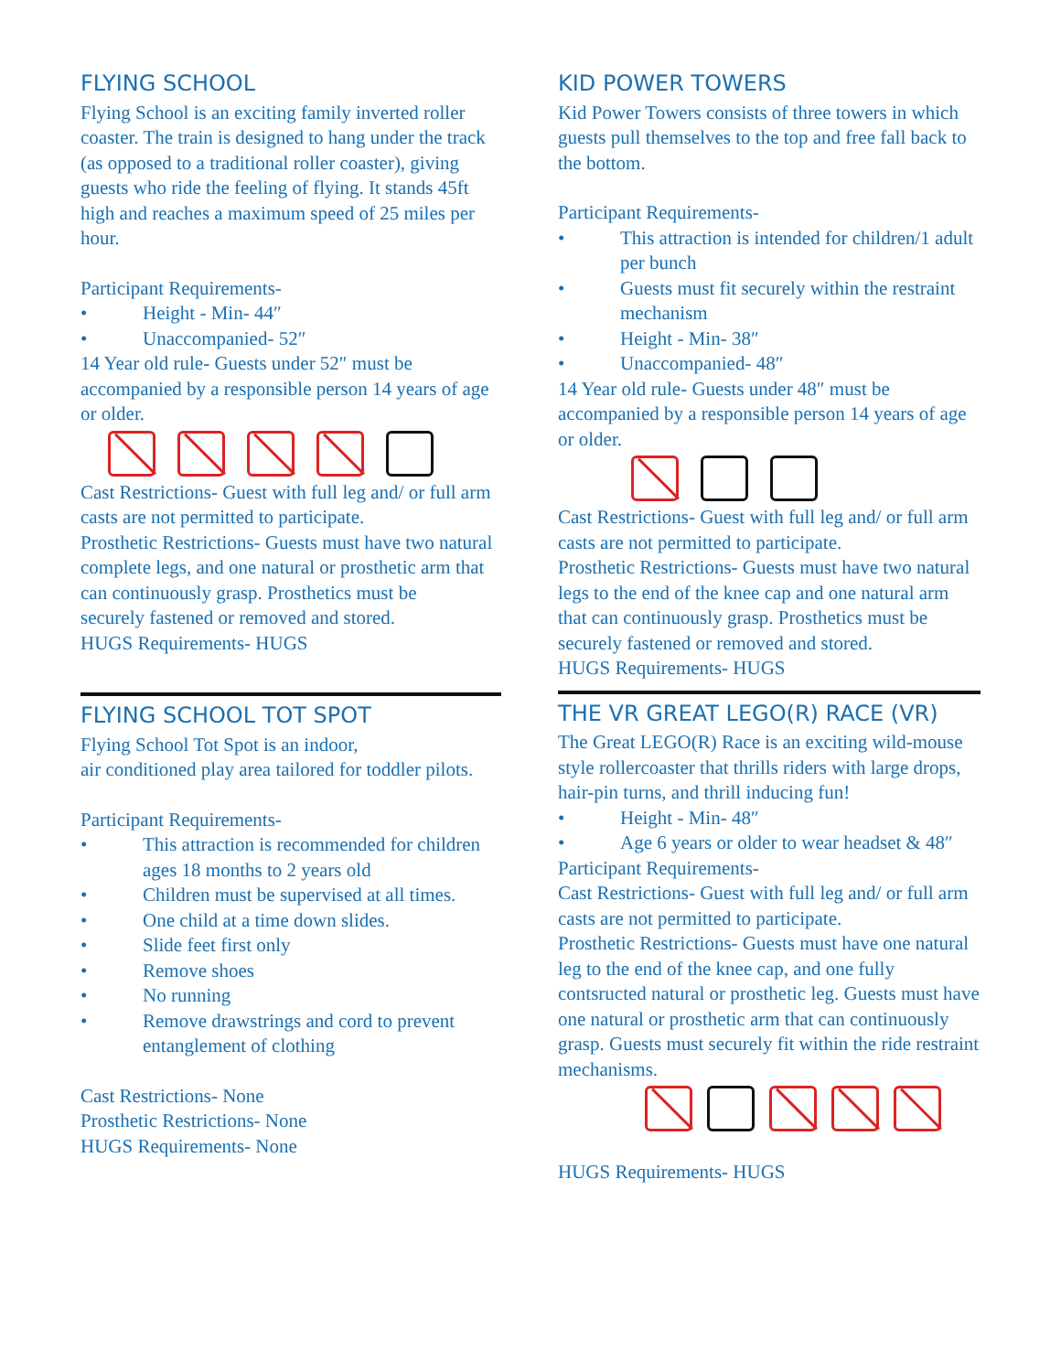FLYING SCHOOL
Flying School is an exciting family inverted roller coaster. The train is designed to hang under the track (as opposed to a traditional roller coaster), giving guests who ride the feeling of flying. It stands 45ft high and reaches a maximum speed of 25 miles per hour.
Participant Requirements-
• Height - Min- 44″
• Unaccompanied- 52″
14 Year old rule- Guests under 52″ must be accompanied by a responsible person 14 years of age or older.
Cast Restrictions- Guest with full leg and/ or full arm casts are not permitted to participate.
Prosthetic Restrictions- Guests must have two natural complete legs, and one natural or prosthetic arm that can continuously grasp. Prosthetics must be
securely fastened or removed and stored.
HUGS Requirements- HUGS
FLYING SCHOOL TOT SPOT
Flying School Tot Spot is an indoor,
air conditioned play area tailored for toddler pilots.
Participant Requirements-
• This attraction is recommended for children ages 18 months to 2 years old
• Children must be supervised at all times.
• One child at a time down slides.
• Slide feet first only
• Remove shoes
• No running
• Remove drawstrings and cord to prevent entanglement of clothing
Cast Restrictions- None
Prosthetic Restrictions- None
HUGS Requirements- None
KID POWER TOWERS
Kid Power Towers consists of three towers in which guests pull themselves to the top and free fall back to the bottom.
Participant Requirements-
• This attraction is intended for children/1 adult per bunch
• Guests must fit securely within the restraint mechanism
• Height - Min- 38″
• Unaccompanied- 48″
14 Year old rule- Guests under 48″ must be accompanied by a responsible person 14 years of age or older.
Cast Restrictions- Guest with full leg and/ or full arm casts are not permitted to participate.
Prosthetic Restrictions- Guests must have two natural legs to the end of the knee cap and one natural arm that can continuously grasp. Prosthetics must be securely fastened or removed and stored.
HUGS Requirements- HUGS
THE VR GREAT LEGO(R) RACE (VR)
The Great LEGO(R) Race is an exciting wild-mouse style rollercoaster that thrills riders with large drops, hair-pin turns, and thrill inducing fun!
• Height - Min- 48″
• Age 6 years or older to wear headset & 48″
Participant Requirements-
Cast Restrictions- Guest with full leg and/ or full arm casts are not permitted to participate.
Prosthetic Restrictions- Guests must have one natural leg to the end of the knee cap, and one fully contsructed natural or prosthetic leg. Guests must have one natural or prosthetic arm that can continuously grasp. Guests must securely fit within the ride restraint
mechanisms.
HUGS Requirements- HUGS